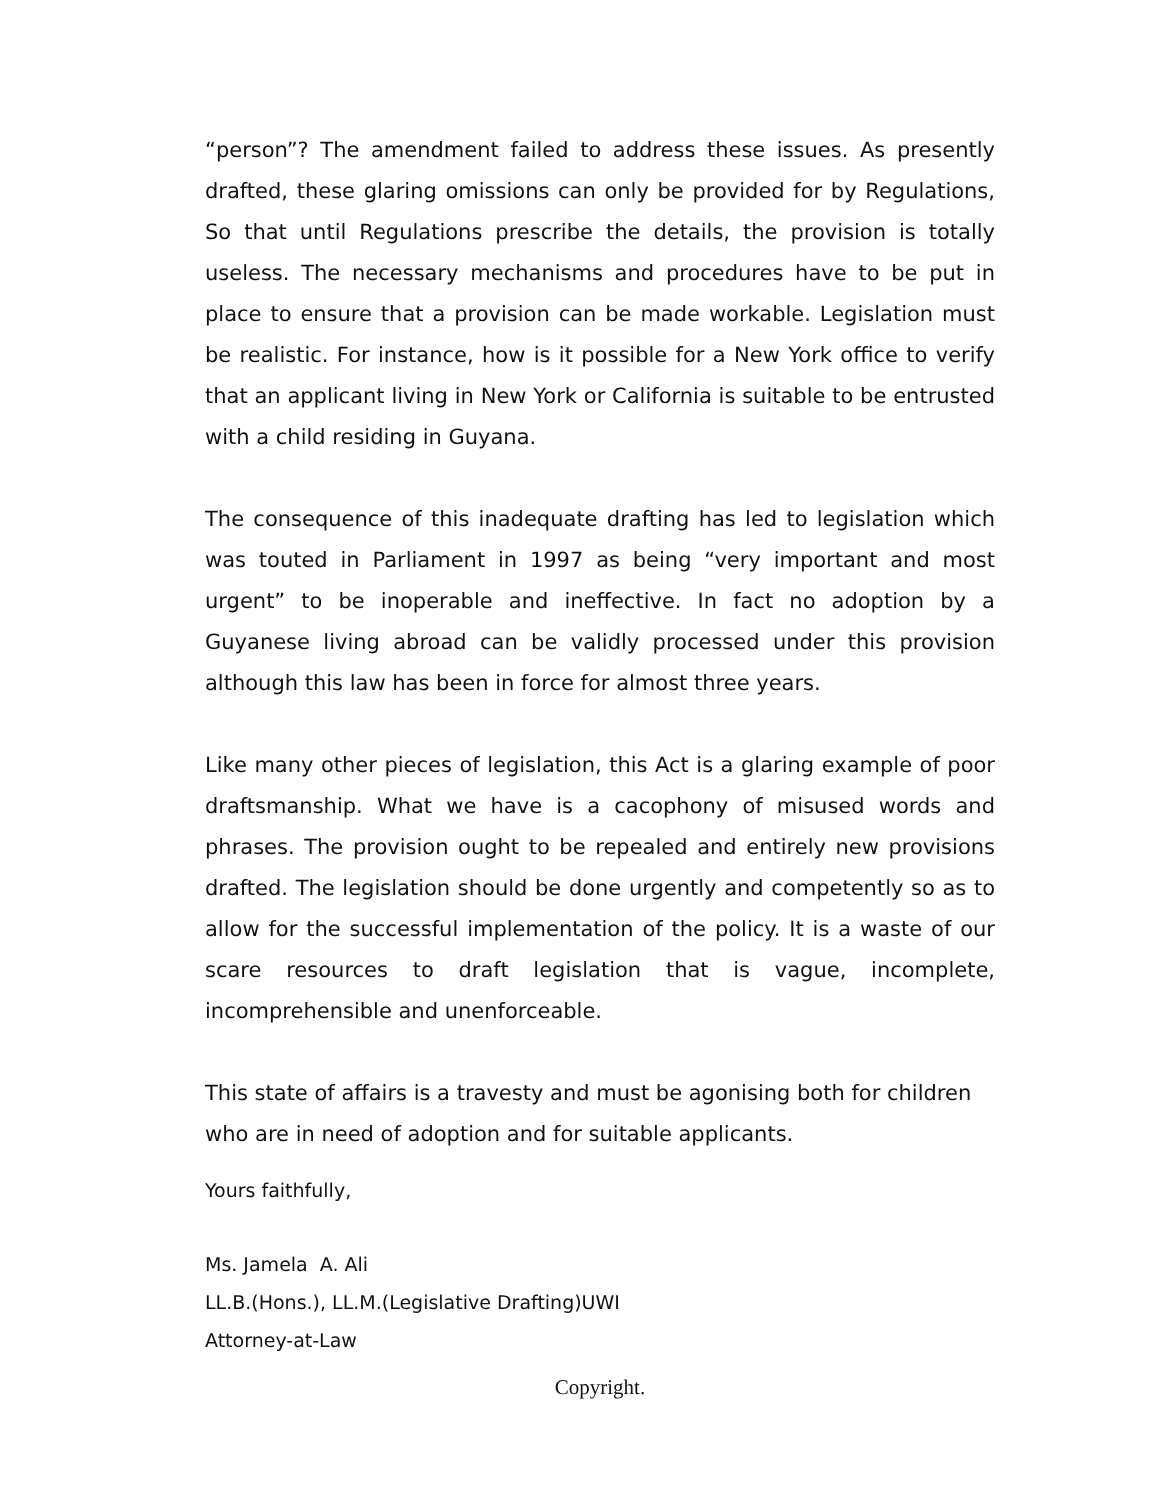“person”? The amendment failed to address these issues. As presently drafted, these glaring omissions can only be provided for by Regulations, So that until Regulations prescribe the details, the provision is totally useless. The necessary mechanisms and procedures have to be put in place to ensure that a provision can be made workable. Legislation must be realistic. For instance, how is it possible for a New York office to verify that an applicant living in New York or California is suitable to be entrusted with a child residing in Guyana.
The consequence of this inadequate drafting has led to legislation which was touted in Parliament in 1997 as being “very important and most urgent” to be inoperable and ineffective. In fact no adoption by a Guyanese living abroad can be validly processed under this provision although this law has been in force for almost three years.
Like many other pieces of legislation, this Act is a glaring example of poor draftsmanship. What we have is a cacophony of misused words and phrases. The provision ought to be repealed and entirely new provisions drafted. The legislation should be done urgently and competently so as to allow for the successful implementation of the policy. It is a waste of our scare resources to draft legislation that is vague, incomplete, incomprehensible and unenforceable.
This state of affairs is a travesty and must be agonising both for children who are in need of adoption and for suitable applicants.
Yours faithfully,
Ms. Jamela A. Ali
LL.B.(Hons.), LL.M.(Legislative Drafting)UWI
Attorney-at-Law
Copyright.